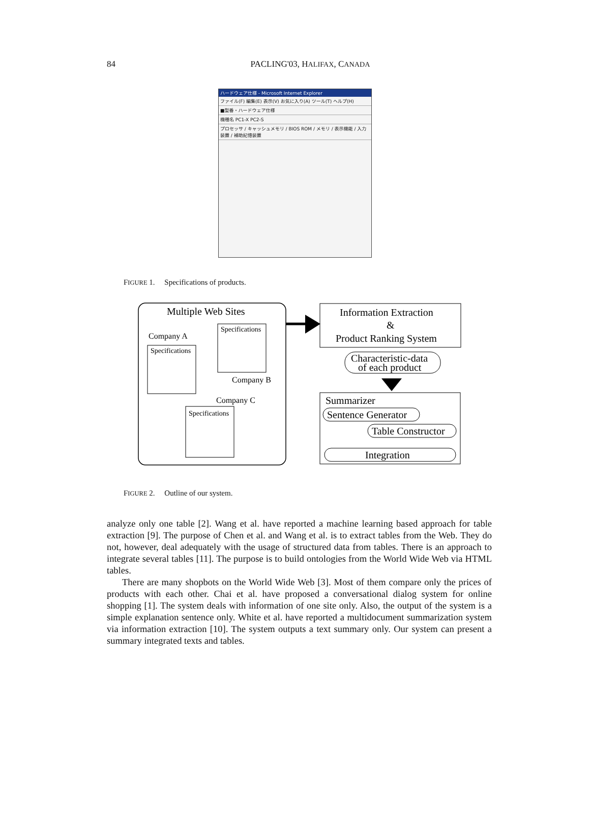84
PACLING'03, HALIFAX, CANADA
ハードウェア仕様 - Microsoft Internet Explorer
ファイル(F) 編集(E) 表示(V) お気に入り(A) ツール(T) ヘルプ(H)
■型番・ハードウェア仕様
機種名 PC1-X PC2-S
プロセッサ / キャッシュメモリ / BIOS ROM / メモリ / 表示機能 / 入力装置 / 補助記憶装置
FIGURE 1. Specifications of products.
Multiple Web Sites
Company A
Specifications
Specifications
Company B
Company C
Specifications
Information Extraction
&
Product Ranking System
Characteristic-data
of each product
Summarizer
Sentence Generator
Table Constructor
Integration
FIGURE 2. Outline of our system.
analyze only one table [2]. Wang et al. have reported a machine learning based approach for table extraction [9]. The purpose of Chen et al. and Wang et al. is to extract tables from the Web. They do not, however, deal adequately with the usage of structured data from tables. There is an approach to integrate several tables [11]. The purpose is to build ontologies from the World Wide Web via HTML tables.
There are many shopbots on the World Wide Web [3]. Most of them compare only the prices of products with each other. Chai et al. have proposed a conversational dialog system for online shopping [1]. The system deals with information of one site only. Also, the output of the system is a simple explanation sentence only. White et al. have reported a multidocument summarization system via information extraction [10]. The system outputs a text summary only. Our system can present a summary integrated texts and tables.